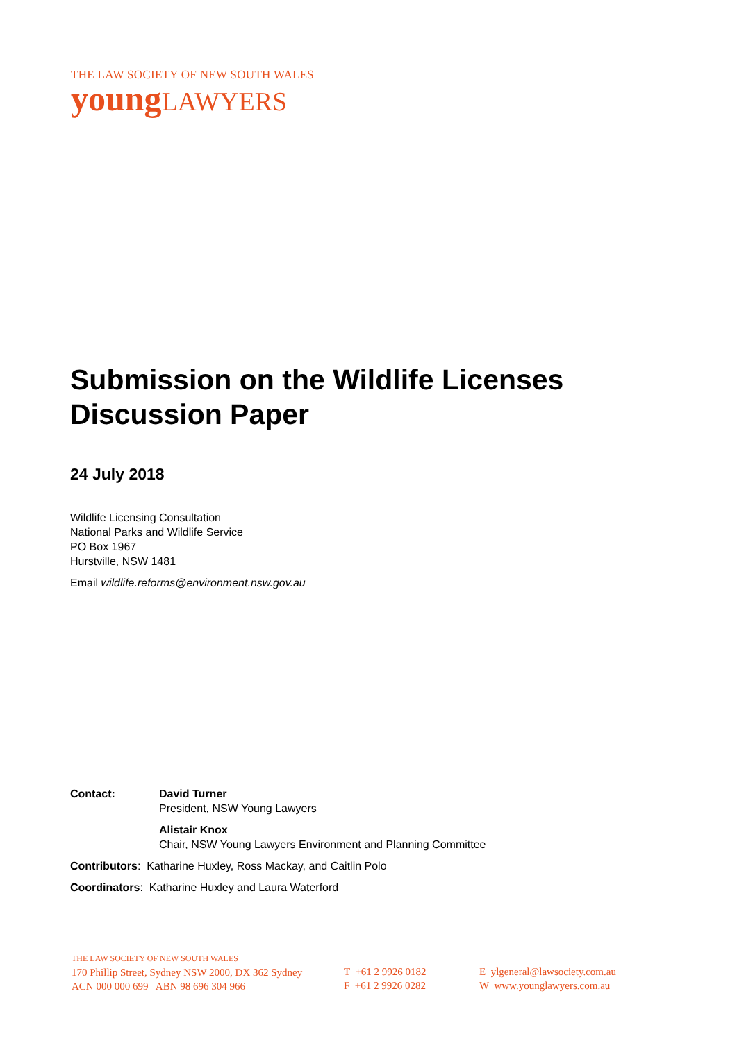THE LAW SOCIETY OF NEW SOUTH WALES
young LAWYERS
Submission on the Wildlife Licenses Discussion Paper
24 July 2018
Wildlife Licensing Consultation
National Parks and Wildlife Service
PO Box 1967
Hurstville, NSW 1481
Email wildlife.reforms@environment.nsw.gov.au
Contact: David Turner
President, NSW Young Lawyers
Alistair Knox
Chair, NSW Young Lawyers Environment and Planning Committee
Contributors: Katharine Huxley, Ross Mackay, and Caitlin Polo
Coordinators: Katharine Huxley and Laura Waterford
THE LAW SOCIETY OF NEW SOUTH WALES
170 Phillip Street, Sydney NSW 2000, DX 362 Sydney
ACN 000 000 699 ABN 98 696 304 966
T +61 2 9926 0182
F +61 2 9926 0282
E ylgeneral@lawsociety.com.au
W www.younglawyers.com.au